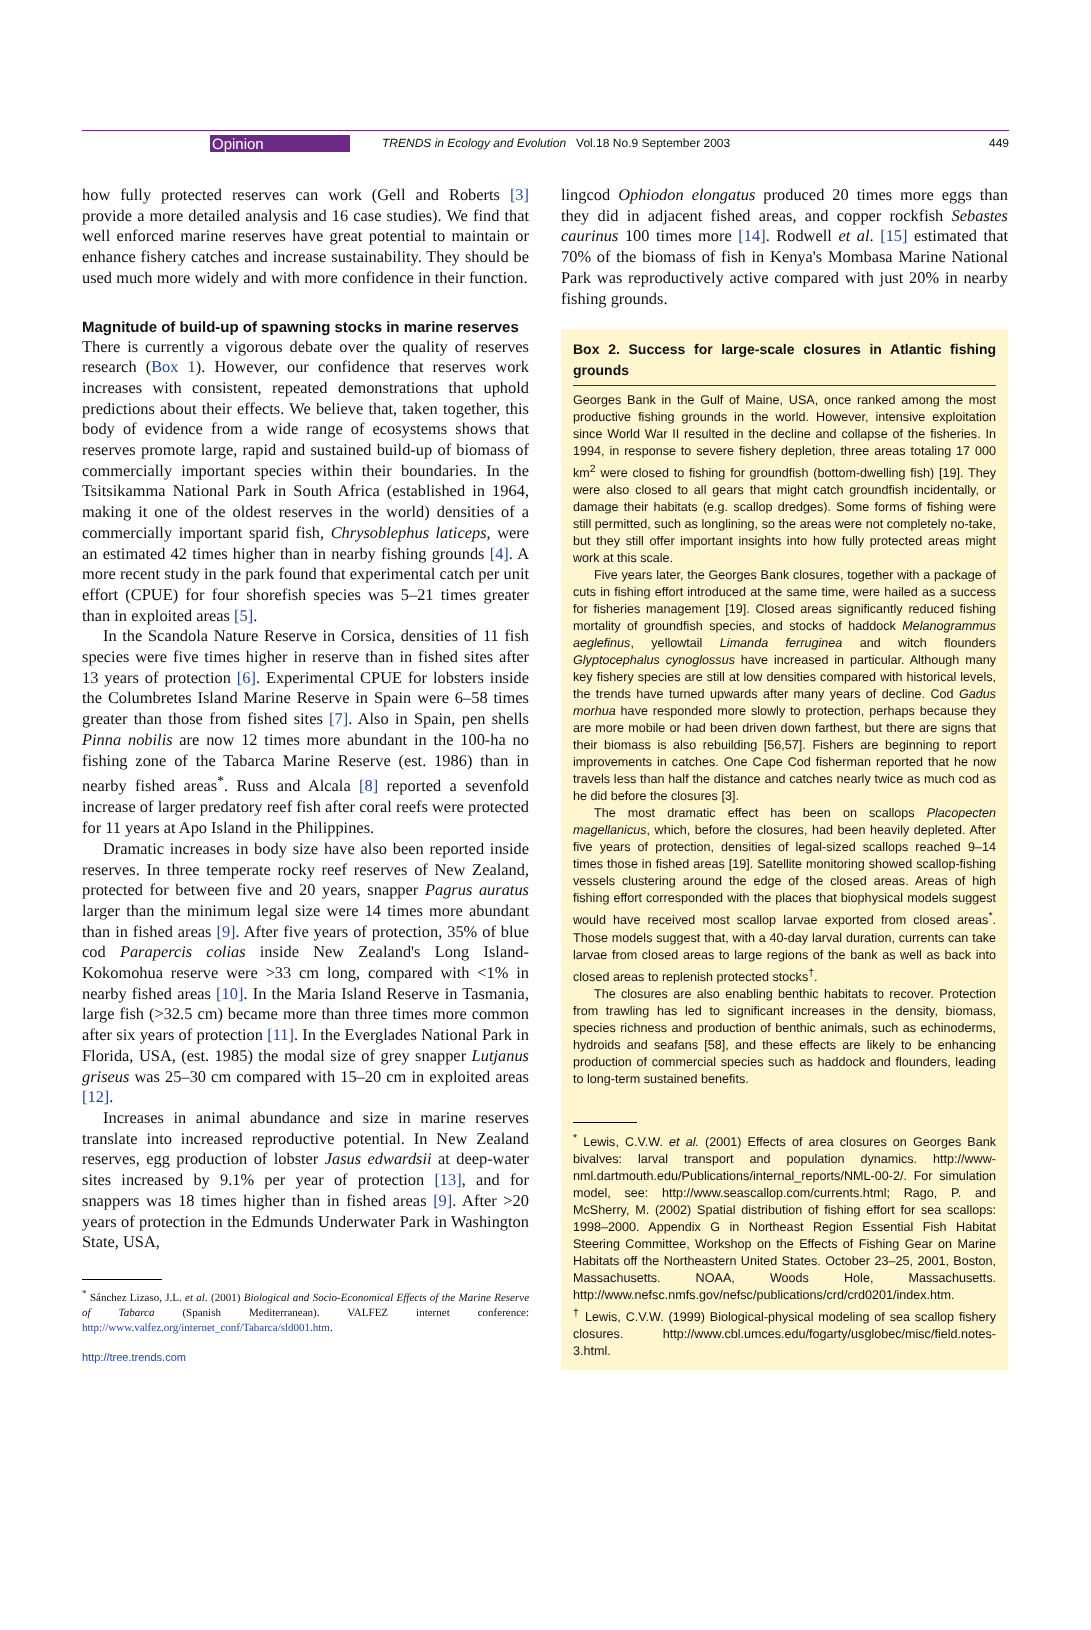Opinion TRENDS in Ecology and Evolution Vol.18 No.9 September 2003 449
how fully protected reserves can work (Gell and Roberts [3] provide a more detailed analysis and 16 case studies). We find that well enforced marine reserves have great potential to maintain or enhance fishery catches and increase sustainability. They should be used much more widely and with more confidence in their function.
Magnitude of build-up of spawning stocks in marine reserves
There is currently a vigorous debate over the quality of reserves research (Box 1). However, our confidence that reserves work increases with consistent, repeated demonstrations that uphold predictions about their effects. We believe that, taken together, this body of evidence from a wide range of ecosystems shows that reserves promote large, rapid and sustained build-up of biomass of commercially important species within their boundaries. In the Tsitsikamma National Park in South Africa (established in 1964, making it one of the oldest reserves in the world) densities of a commercially important sparid fish, Chrysoblephus laticeps, were an estimated 42 times higher than in nearby fishing grounds [4]. A more recent study in the park found that experimental catch per unit effort (CPUE) for four shorefish species was 5–21 times greater than in exploited areas [5].
In the Scandola Nature Reserve in Corsica, densities of 11 fish species were five times higher in reserve than in fished sites after 13 years of protection [6]. Experimental CPUE for lobsters inside the Columbretes Island Marine Reserve in Spain were 6–58 times greater than those from fished sites [7]. Also in Spain, pen shells Pinna nobilis are now 12 times more abundant in the 100-ha no fishing zone of the Tabarca Marine Reserve (est. 1986) than in nearby fished areas<sup>*</sup>. Russ and Alcala [8] reported a sevenfold increase of larger predatory reef fish after coral reefs were protected for 11 years at Apo Island in the Philippines.
Dramatic increases in body size have also been reported inside reserves. In three temperate rocky reef reserves of New Zealand, protected for between five and 20 years, snapper Pagrus auratus larger than the minimum legal size were 14 times more abundant than in fished areas [9]. After five years of protection, 35% of blue cod Parapercis colias inside New Zealand's Long Island-Kokomohua reserve were >33 cm long, compared with <1% in nearby fished areas [10]. In the Maria Island Reserve in Tasmania, large fish (>32.5 cm) became more than three times more common after six years of protection [11]. In the Everglades National Park in Florida, USA, (est. 1985) the modal size of grey snapper Lutjanus griseus was 25–30 cm compared with 15–20 cm in exploited areas [12].
Increases in animal abundance and size in marine reserves translate into increased reproductive potential. In New Zealand reserves, egg production of lobster Jasus edwardsii at deep-water sites increased by 9.1% per year of protection [13], and for snappers was 18 times higher than in fished areas [9]. After >20 years of protection in the Edmunds Underwater Park in Washington State, USA,
<sup>*</sup> Sánchez Lizaso, J.L. et al. (2001) Biological and Socio-Economical Effects of the Marine Reserve of Tabarca (Spanish Mediterranean). VALFEZ internet conference: http://www.valfez.org/internet_conf/Tabarca/sld001.htm.
http://tree.trends.com
lingcod Ophiodon elongatus produced 20 times more eggs than they did in adjacent fished areas, and copper rockfish Sebastes caurinus 100 times more [14]. Rodwell et al. [15] estimated that 70% of the biomass of fish in Kenya's Mombasa Marine National Park was reproductively active compared with just 20% in nearby fishing grounds.
Box 2. Success for large-scale closures in Atlantic fishing grounds
Georges Bank in the Gulf of Maine, USA, once ranked among the most productive fishing grounds in the world. However, intensive exploitation since World War II resulted in the decline and collapse of the fisheries. In 1994, in response to severe fishery depletion, three areas totaling 17 000 km<sup>2</sup> were closed to fishing for groundfish (bottom-dwelling fish) [19]. They were also closed to all gears that might catch groundfish incidentally, or damage their habitats (e.g. scallop dredges). Some forms of fishing were still permitted, such as longlining, so the areas were not completely no-take, but they still offer important insights into how fully protected areas might work at this scale.
Five years later, the Georges Bank closures, together with a package of cuts in fishing effort introduced at the same time, were hailed as a success for fisheries management [19]. Closed areas significantly reduced fishing mortality of groundfish species, and stocks of haddock Melanogrammus aeglefinus, yellowtail Limanda ferruginea and witch flounders Glyptocephalus cynoglossus have increased in particular. Although many key fishery species are still at low densities compared with historical levels, the trends have turned upwards after many years of decline. Cod Gadus morhua have responded more slowly to protection, perhaps because they are more mobile or had been driven down farthest, but there are signs that their biomass is also rebuilding [56,57]. Fishers are beginning to report improvements in catches. One Cape Cod fisherman reported that he now travels less than half the distance and catches nearly twice as much cod as he did before the closures [3].
The most dramatic effect has been on scallops Placopecten magellanicus, which, before the closures, had been heavily depleted. After five years of protection, densities of legal-sized scallops reached 9–14 times those in fished areas [19]. Satellite monitoring showed scallop-fishing vessels clustering around the edge of the closed areas. Areas of high fishing effort corresponded with the places that biophysical models suggest would have received most scallop larvae exported from closed areas<sup>*</sup>. Those models suggest that, with a 40-day larval duration, currents can take larvae from closed areas to large regions of the bank as well as back into closed areas to replenish protected stocks<sup>†</sup>.
The closures are also enabling benthic habitats to recover. Protection from trawling has led to significant increases in the density, biomass, species richness and production of benthic animals, such as echinoderms, hydroids and seafans [58], and these effects are likely to be enhancing production of commercial species such as haddock and flounders, leading to long-term sustained benefits.
<sup>*</sup> Lewis, C.V.W. et al. (2001) Effects of area closures on Georges Bank bivalves: larval transport and population dynamics. http://www-nml.dartmouth.edu/Publications/internal_reports/NML-00-2/. For simulation model, see: http://www.seascallop.com/currents.html; Rago, P. and McSherry, M. (2002) Spatial distribution of fishing effort for sea scallops: 1998–2000. Appendix G in Northeast Region Essential Fish Habitat Steering Committee, Workshop on the Effects of Fishing Gear on Marine Habitats off the Northeastern United States. October 23–25, 2001, Boston, Massachusetts. NOAA, Woods Hole, Massachusetts. http://www.nefsc.nmfs.gov/nefsc/publications/crd/crd0201/index.htm.
<sup>†</sup> Lewis, C.V.W. (1999) Biological-physical modeling of sea scallop fishery closures. http://www.cbl.umces.edu/fogarty/usglobec/misc/field.notes-3.html.